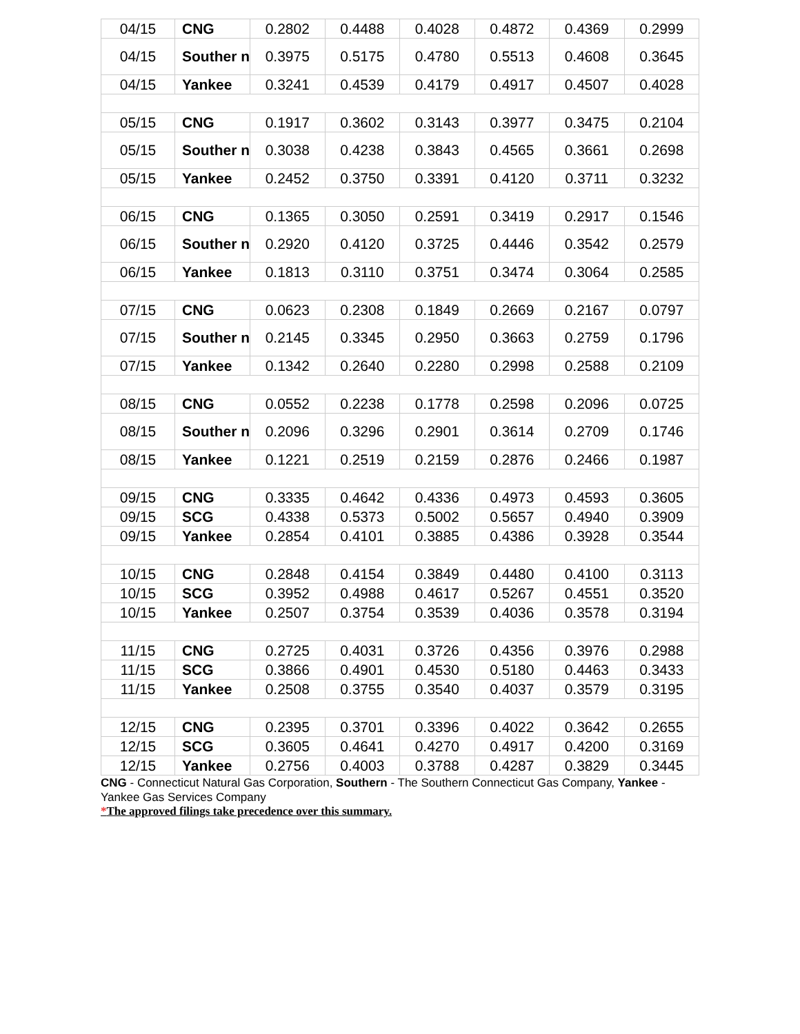| 04/15 | CNG | 0.2802 | 0.4488 | 0.4028 | 0.4872 | 0.4369 | 0.2999 |
| 04/15 | Souther n | 0.3975 | 0.5175 | 0.4780 | 0.5513 | 0.4608 | 0.3645 |
| 04/15 | Yankee | 0.3241 | 0.4539 | 0.4179 | 0.4917 | 0.4507 | 0.4028 |
| 05/15 | CNG | 0.1917 | 0.3602 | 0.3143 | 0.3977 | 0.3475 | 0.2104 |
| 05/15 | Souther n | 0.3038 | 0.4238 | 0.3843 | 0.4565 | 0.3661 | 0.2698 |
| 05/15 | Yankee | 0.2452 | 0.3750 | 0.3391 | 0.4120 | 0.3711 | 0.3232 |
| 06/15 | CNG | 0.1365 | 0.3050 | 0.2591 | 0.3419 | 0.2917 | 0.1546 |
| 06/15 | Souther n | 0.2920 | 0.4120 | 0.3725 | 0.4446 | 0.3542 | 0.2579 |
| 06/15 | Yankee | 0.1813 | 0.3110 | 0.3751 | 0.3474 | 0.3064 | 0.2585 |
| 07/15 | CNG | 0.0623 | 0.2308 | 0.1849 | 0.2669 | 0.2167 | 0.0797 |
| 07/15 | Souther n | 0.2145 | 0.3345 | 0.2950 | 0.3663 | 0.2759 | 0.1796 |
| 07/15 | Yankee | 0.1342 | 0.2640 | 0.2280 | 0.2998 | 0.2588 | 0.2109 |
| 08/15 | CNG | 0.0552 | 0.2238 | 0.1778 | 0.2598 | 0.2096 | 0.0725 |
| 08/15 | Souther n | 0.2096 | 0.3296 | 0.2901 | 0.3614 | 0.2709 | 0.1746 |
| 08/15 | Yankee | 0.1221 | 0.2519 | 0.2159 | 0.2876 | 0.2466 | 0.1987 |
| 09/15 | CNG | 0.3335 | 0.4642 | 0.4336 | 0.4973 | 0.4593 | 0.3605 |
| 09/15 | SCG | 0.4338 | 0.5373 | 0.5002 | 0.5657 | 0.4940 | 0.3909 |
| 09/15 | Yankee | 0.2854 | 0.4101 | 0.3885 | 0.4386 | 0.3928 | 0.3544 |
| 10/15 | CNG | 0.2848 | 0.4154 | 0.3849 | 0.4480 | 0.4100 | 0.3113 |
| 10/15 | SCG | 0.3952 | 0.4988 | 0.4617 | 0.5267 | 0.4551 | 0.3520 |
| 10/15 | Yankee | 0.2507 | 0.3754 | 0.3539 | 0.4036 | 0.3578 | 0.3194 |
| 11/15 | CNG | 0.2725 | 0.4031 | 0.3726 | 0.4356 | 0.3976 | 0.2988 |
| 11/15 | SCG | 0.3866 | 0.4901 | 0.4530 | 0.5180 | 0.4463 | 0.3433 |
| 11/15 | Yankee | 0.2508 | 0.3755 | 0.3540 | 0.4037 | 0.3579 | 0.3195 |
| 12/15 | CNG | 0.2395 | 0.3701 | 0.3396 | 0.4022 | 0.3642 | 0.2655 |
| 12/15 | SCG | 0.3605 | 0.4641 | 0.4270 | 0.4917 | 0.4200 | 0.3169 |
| 12/15 | Yankee | 0.2756 | 0.4003 | 0.3788 | 0.4287 | 0.3829 | 0.3445 |
CNG - Connecticut Natural Gas Corporation, Southern - The Southern Connecticut Gas Company, Yankee - Yankee Gas Services Company
*The approved filings take precedence over this summary.